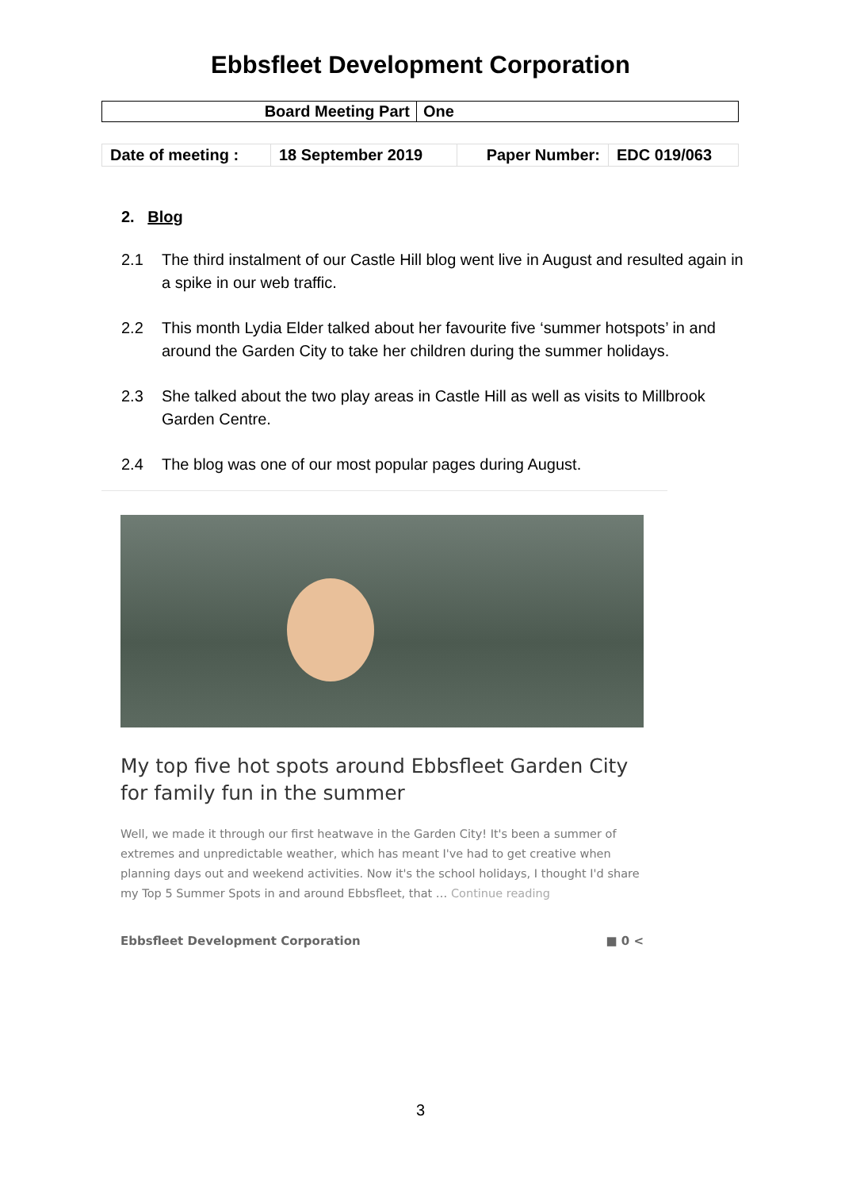Ebbsfleet Development Corporation
| Board Meeting Part | One |
| Date of meeting : | 18 September 2019 | Paper Number: | EDC 019/063 |
2. Blog
2.1 The third instalment of our Castle Hill blog went live in August and resulted again in a spike in our web traffic.
2.2 This month Lydia Elder talked about her favourite five ‘summer hotspots’ in and around the Garden City to take her children during the summer holidays.
2.3 She talked about the two play areas in Castle Hill as well as visits to Millbrook Garden Centre.
2.4 The blog was one of our most popular pages during August.
My top five hot spots around Ebbsfleet Garden City for family fun in the summer
Well, we made it through our first heatwave in the Garden City! It's been a summer of extremes and unpredictable weather, which has meant I've had to get creative when planning days out and weekend activities. Now it's the school holidays, I thought I'd share my Top 5 Summer Spots in and around Ebbsfleet, that … Continue reading
Ebbsfleet Development Corporation ■ 0 <
3